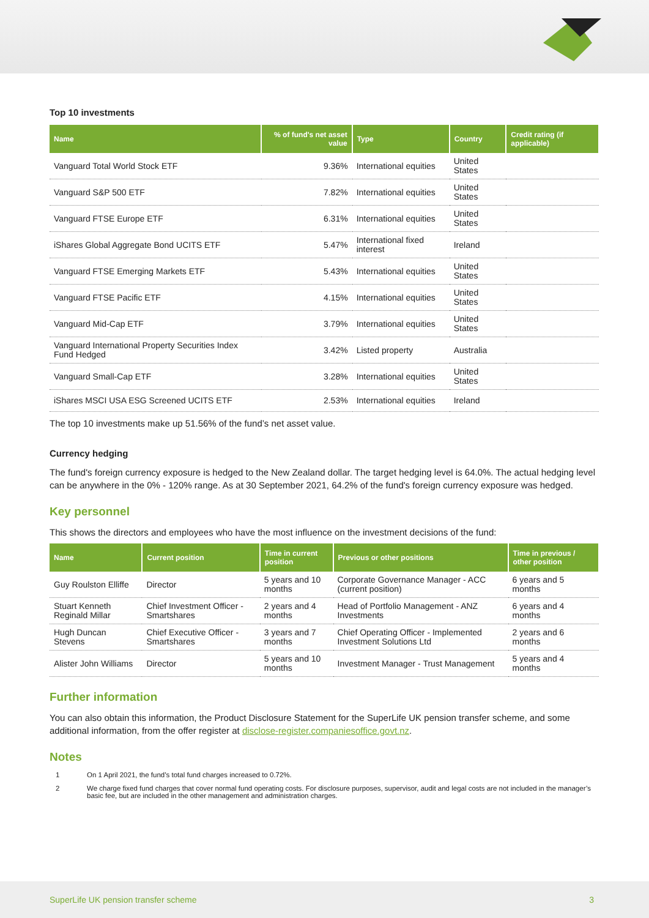Top 10 investments
| Name | % of fund's net asset value | Type | Country | Credit rating (if applicable) |
| --- | --- | --- | --- | --- |
| Vanguard Total World Stock ETF | 9.36% | International equities | United States | |
| Vanguard S&P 500 ETF | 7.82% | International equities | United States | |
| Vanguard FTSE Europe ETF | 6.31% | International equities | United States | |
| iShares Global Aggregate Bond UCITS ETF | 5.47% | International fixed interest | Ireland | |
| Vanguard FTSE Emerging Markets ETF | 5.43% | International equities | United States | |
| Vanguard FTSE Pacific ETF | 4.15% | International equities | United States | |
| Vanguard Mid-Cap ETF | 3.79% | International equities | United States | |
| Vanguard International Property Securities Index Fund Hedged | 3.42% | Listed property | Australia | |
| Vanguard Small-Cap ETF | 3.28% | International equities | United States | |
| iShares MSCI USA ESG Screened UCITS ETF | 2.53% | International equities | Ireland | |
The top 10 investments make up 51.56% of the fund’s net asset value.
Currency hedging
The fund's foreign currency exposure is hedged to the New Zealand dollar. The target hedging level is 64.0%. The actual hedging level can be anywhere in the 0% - 120% range. As at 30 September 2021, 64.2% of the fund's foreign currency exposure was hedged.
Key personnel
This shows the directors and employees who have the most influence on the investment decisions of the fund:
| Name | Current position | Time in current position | Previous or other positions | Time in previous / other position |
| --- | --- | --- | --- | --- |
| Guy Roulston Elliffe | Director | 5 years and 10 months | Corporate Governance Manager - ACC (current position) | 6 years and 5 months |
| Stuart Kenneth Reginald Millar | Chief Investment Officer - Smartshares | 2 years and 4 months | Head of Portfolio Management - ANZ Investments | 6 years and 4 months |
| Hugh Duncan Stevens | Chief Executive Officer - Smartshares | 3 years and 7 months | Chief Operating Officer - Implemented Investment Solutions Ltd | 2 years and 6 months |
| Alister John Williams | Director | 5 years and 10 months | Investment Manager - Trust Management | 5 years and 4 months |
Further information
You can also obtain this information, the Product Disclosure Statement for the SuperLife UK pension transfer scheme, and some additional information, from the offer register at disclose-register.companiesoffice.govt.nz.
Notes
1 On 1 April 2021, the fund’s total fund charges increased to 0.72%.
2 We charge fixed fund charges that cover normal fund operating costs. For disclosure purposes, supervisor, audit and legal costs are not included in the manager’s basic fee, but are included in the other management and administration charges.
SuperLife UK pension transfer scheme 3